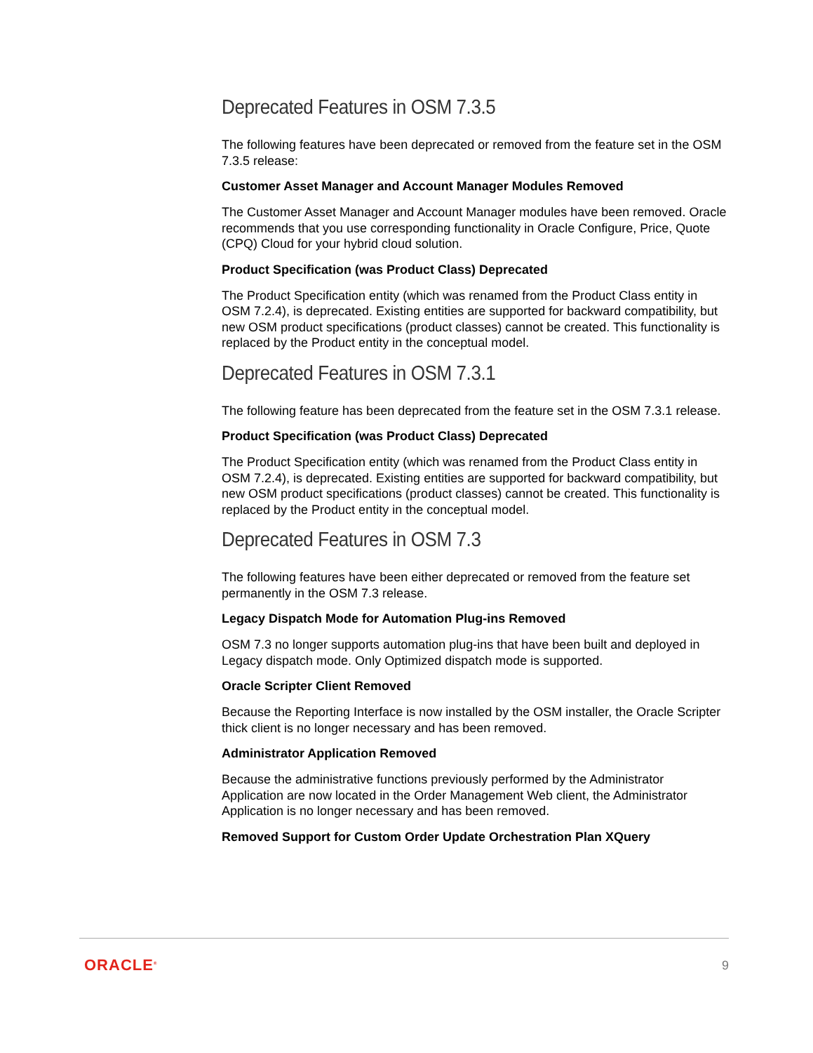Deprecated Features in OSM 7.3.5
The following features have been deprecated or removed from the feature set in the OSM 7.3.5 release:
Customer Asset Manager and Account Manager Modules Removed
The Customer Asset Manager and Account Manager modules have been removed. Oracle recommends that you use corresponding functionality in Oracle Configure, Price, Quote (CPQ) Cloud for your hybrid cloud solution.
Product Specification (was Product Class) Deprecated
The Product Specification entity (which was renamed from the Product Class entity in OSM 7.2.4), is deprecated. Existing entities are supported for backward compatibility, but new OSM product specifications (product classes) cannot be created. This functionality is replaced by the Product entity in the conceptual model.
Deprecated Features in OSM 7.3.1
The following feature has been deprecated from the feature set in the OSM 7.3.1 release.
Product Specification (was Product Class) Deprecated
The Product Specification entity (which was renamed from the Product Class entity in OSM 7.2.4), is deprecated. Existing entities are supported for backward compatibility, but new OSM product specifications (product classes) cannot be created. This functionality is replaced by the Product entity in the conceptual model.
Deprecated Features in OSM 7.3
The following features have been either deprecated or removed from the feature set permanently in the OSM 7.3 release.
Legacy Dispatch Mode for Automation Plug-ins Removed
OSM 7.3 no longer supports automation plug-ins that have been built and deployed in Legacy dispatch mode. Only Optimized dispatch mode is supported.
Oracle Scripter Client Removed
Because the Reporting Interface is now installed by the OSM installer, the Oracle Scripter thick client is no longer necessary and has been removed.
Administrator Application Removed
Because the administrative functions previously performed by the Administrator Application are now located in the Order Management Web client, the Administrator Application is no longer necessary and has been removed.
Removed Support for Custom Order Update Orchestration Plan XQuery
ORACLE<sup>®</sup> 9